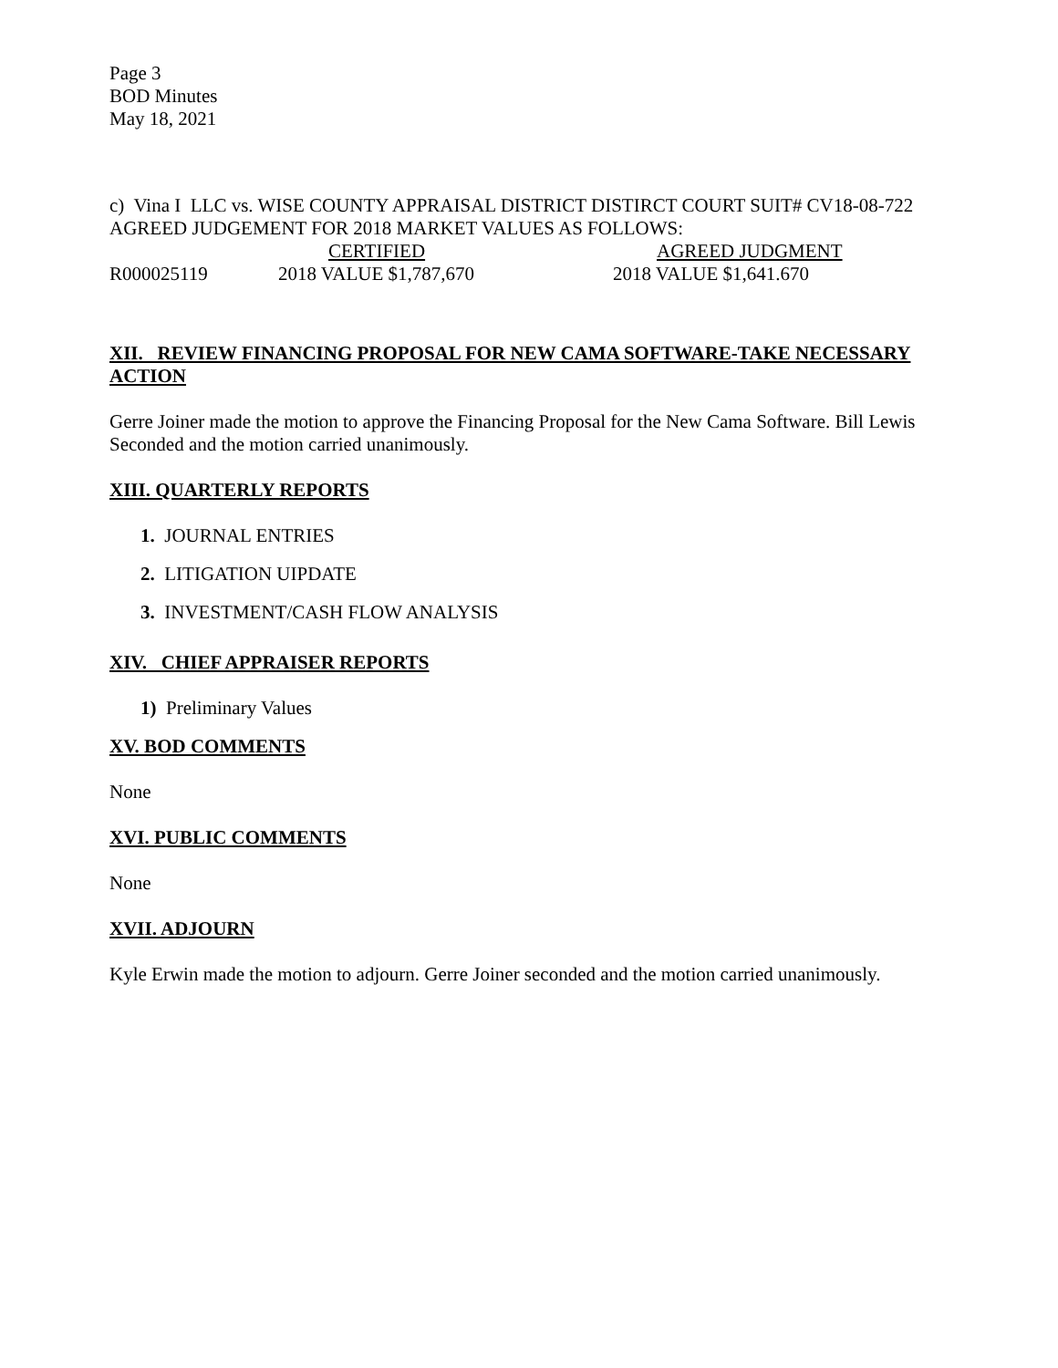Page 3
BOD Minutes
May 18, 2021
c) Vina I LLC vs. WISE COUNTY APPRAISAL DISTRICT DISTIRCT COURT SUIT# CV18-08-722 AGREED JUDGEMENT FOR 2018 MARKET VALUES AS FOLLOWS:
CERTIFIED AGREED JUDGMENT
R000025119 2018 VALUE $1,787,670 2018 VALUE $1,641.670
XII. REVIEW FINANCING PROPOSAL FOR NEW CAMA SOFTWARE-TAKE NECESSARY ACTION
Gerre Joiner made the motion to approve the Financing Proposal for the New Cama Software. Bill Lewis Seconded and the motion carried unanimously.
XIII. QUARTERLY REPORTS
1. JOURNAL ENTRIES
2. LITIGATION UIPDATE
3. INVESTMENT/CASH FLOW ANALYSIS
XIV. CHIEF APPRAISER REPORTS
1) Preliminary Values
XV. BOD COMMENTS
None
XVI. PUBLIC COMMENTS
None
XVII. ADJOURN
Kyle Erwin made the motion to adjourn. Gerre Joiner seconded and the motion carried unanimously.